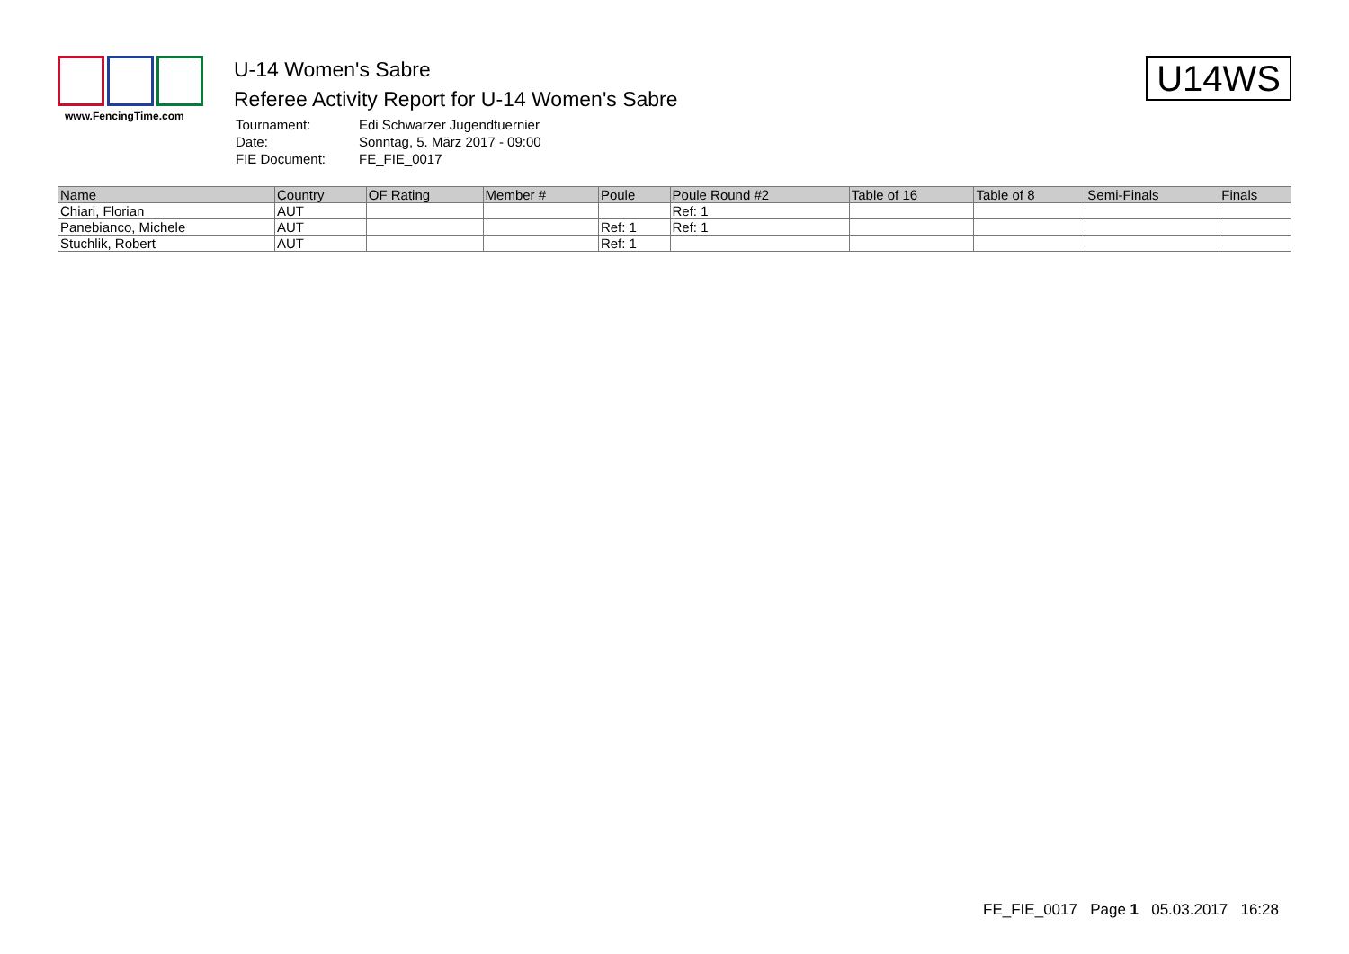www.FencingTime.com
U-14 Women's Sabre
Referee Activity Report for U-14 Women's Sabre
| Tournament: | Edi Schwarzer Jugendtuernier |
| Date: | Sonntag, 5. März 2017 - 09:00 |
| FIE Document: | FE_FIE_0017 |
U14WS
| Name | Country | OF Rating | Member # | Poule | Poule Round #2 | Table of 16 | Table of 8 | Semi-Finals | Finals |
| --- | --- | --- | --- | --- | --- | --- | --- | --- | --- |
| Chiari, Florian | AUT | | | | Ref: 1 | | | | |
| Panebianco, Michele | AUT | | | Ref: 1 | Ref: 1 | | | | |
| Stuchlik, Robert | AUT | | | Ref: 1 | | | | | |
FE_FIE_0017 Page 1 05.03.2017 16:28